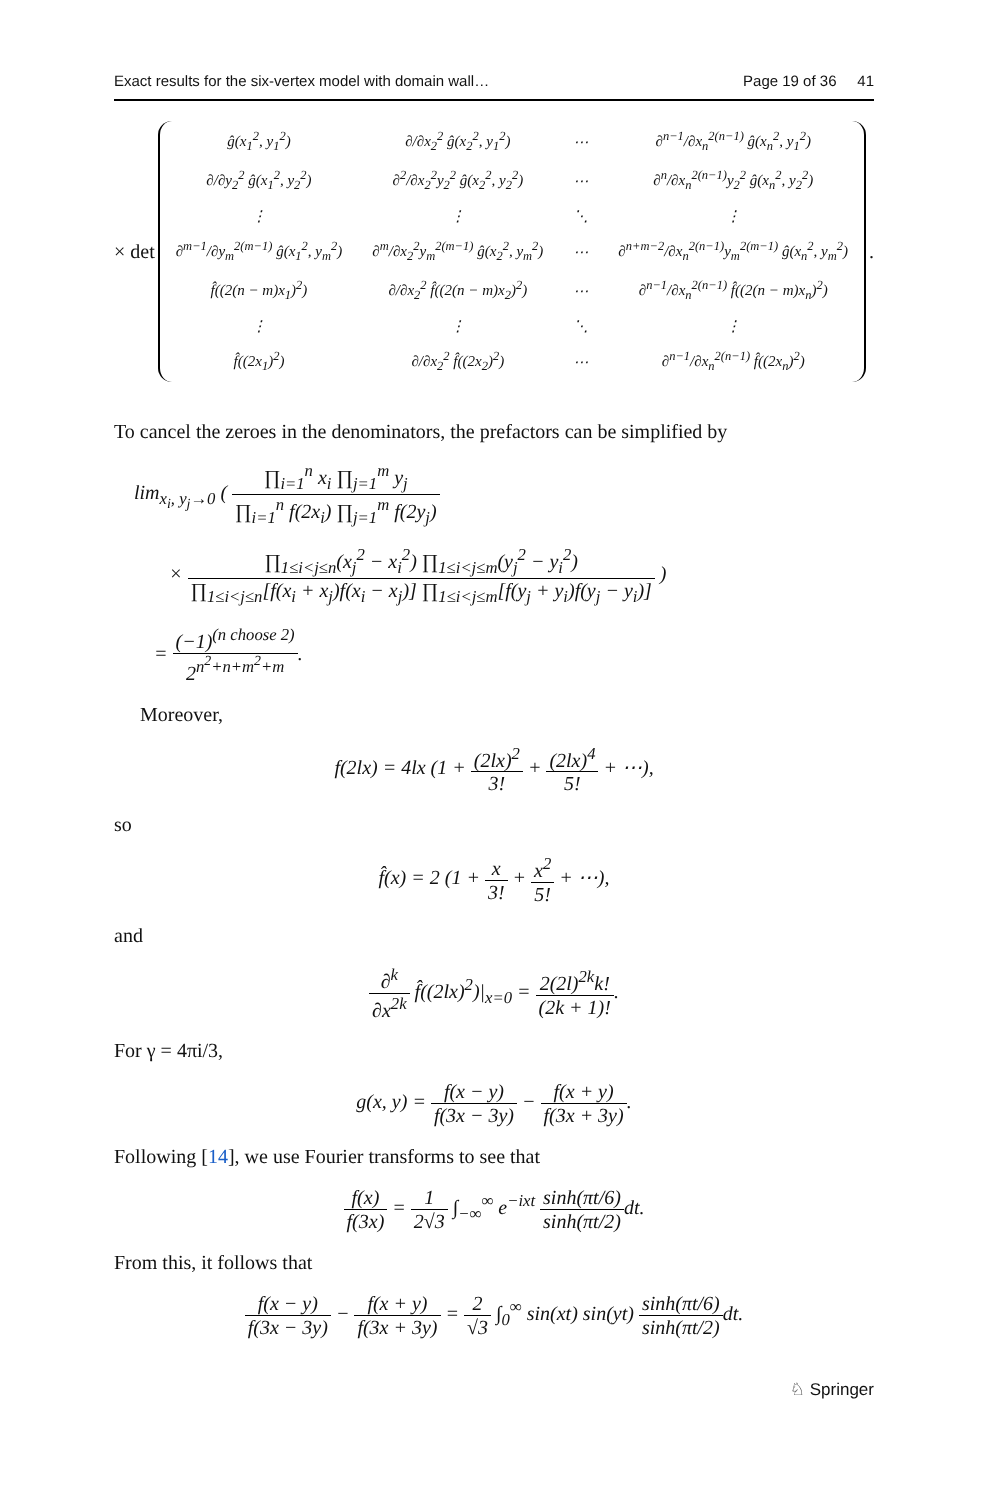Exact results for the six-vertex model with domain wall… Page 19 of 36 41
× det
| ĝ(x<sub>1</sub><sup>2</sup>, y<sub>1</sub><sup>2</sup>) | ∂/∂x<sub>2</sub><sup>2</sup> ĝ(x<sub>2</sub><sup>2</sup>, y<sub>1</sub><sup>2</sup>) | ⋯ | ∂<sup>n−1</sup>/∂x<sub>n</sub><sup>2(n−1)</sup> ĝ(x<sub>n</sub><sup>2</sup>, y<sub>1</sub><sup>2</sup>) |
| ∂/∂y<sub>2</sub><sup>2</sup> ĝ(x<sub>1</sub><sup>2</sup>, y<sub>2</sub><sup>2</sup>) | ∂<sup>2</sup>/∂x<sub>2</sub><sup>2</sup>y<sub>2</sub><sup>2</sup> ĝ(x<sub>2</sub><sup>2</sup>, y<sub>2</sub><sup>2</sup>) | ⋯ | ∂<sup>n</sup>/∂x<sub>n</sub><sup>2(n−1)</sup>y<sub>2</sub><sup>2</sup> ĝ(x<sub>n</sub><sup>2</sup>, y<sub>2</sub><sup>2</sup>) |
| ⋮ | ⋮ | ⋱ | ⋮ |
| ∂<sup>m−1</sup>/∂y<sub>m</sub><sup>2(m−1)</sup> ĝ(x<sub>1</sub><sup>2</sup>, y<sub>m</sub><sup>2</sup>) | ∂<sup>m</sup>/∂x<sub>2</sub><sup>2</sup>y<sub>m</sub><sup>2(m−1)</sup> ĝ(x<sub>2</sub><sup>2</sup>, y<sub>m</sub><sup>2</sup>) | ⋯ | ∂<sup>n+m−2</sup>/∂x<sub>n</sub><sup>2(n−1)</sup>y<sub>m</sub><sup>2(m−1)</sup> ĝ(x<sub>n</sub><sup>2</sup>, y<sub>m</sub><sup>2</sup>) |
| f̂((2(n − m)x<sub>1</sub>)<sup>2</sup>) | ∂/∂x<sub>2</sub><sup>2</sup> f̂((2(n − m)x<sub>2</sub>)<sup>2</sup>) | ⋯ | ∂<sup>n−1</sup>/∂x<sub>n</sub><sup>2(n−1)</sup> f̂((2(n − m)x<sub>n</sub>)<sup>2</sup>) |
| ⋮ | ⋮ | ⋱ | ⋮ |
| f̂((2x<sub>1</sub>)<sup>2</sup>) | ∂/∂x<sub>2</sub><sup>2</sup> f̂((2x<sub>2</sub>)<sup>2</sup>) | ⋯ | ∂<sup>n−1</sup>/∂x<sub>n</sub><sup>2(n−1)</sup> f̂((2x<sub>n</sub>)<sup>2</sup>) |
.
To cancel the zeroes in the denominators, the prefactors can be simplified by
lim<sub>x<sub>i</sub>, y<sub>j</sub>→0</sub> ( ∏<sub>i=1</sub><sup>n</sup> x<sub>i</sub> ∏<sub>j=1</sub><sup>m</sup> y<sub>j</sub> ∏<sub>i=1</sub><sup>n</sup> f(2x<sub>i</sub>) ∏<sub>j=1</sub><sup>m</sup> f(2y<sub>j</sub>)
× ∏<sub>1≤i<j≤n</sub>(x<sub>j</sub><sup>2</sup> − x<sub>i</sub><sup>2</sup>) ∏<sub>1≤i<j≤m</sub>(y<sub>j</sub><sup>2</sup> − y<sub>i</sub><sup>2</sup>) ∏<sub>1≤i<j≤n</sub>[f(x<sub>i</sub> + x<sub>j</sub>)f(x<sub>i</sub> − x<sub>j</sub>)] ∏<sub>1≤i<j≤m</sub>[f(y<sub>j</sub> + y<sub>i</sub>)f(y<sub>j</sub> − y<sub>i</sub>)] )
= (−1)<sup>(n choose 2)</sup> 2<sup>n<sup>2</sup>+n+m<sup>2</sup>+m</sup>.
Moreover,
f(2lx) = 4lx (1 + (2lx)<sup>2</sup> 3! + (2lx)<sup>4</sup> 5! + ⋯),
so
f̂(x) = 2 (1 + x 3! + x<sup>2</sup> 5! + ⋯),
and
∂<sup>k</sup> ∂x<sup>2k</sup> f̂((2lx)<sup>2</sup>)|<sub>x=0</sub> = 2(2l)<sup>2k</sup>k! (2k + 1)!.
For γ = 4πi/3,
g(x, y) = f(x − y) f(3x − 3y) − f(x + y) f(3x + 3y).
Following [14], we use Fourier transforms to see that
f(x) f(3x) = 1 2√3 ∫<sub>−∞</sub><sup>∞</sup> e<sup>−ixt</sup> sinh(πt/6) sinh(πt/2) dt.
From this, it follows that
f(x − y) f(3x − 3y) − f(x + y) f(3x + 3y) = 2 √3 ∫<sub>0</sub><sup>∞</sup> sin(xt) sin(yt) sinh(πt/6) sinh(πt/2) dt.
♘ Springer